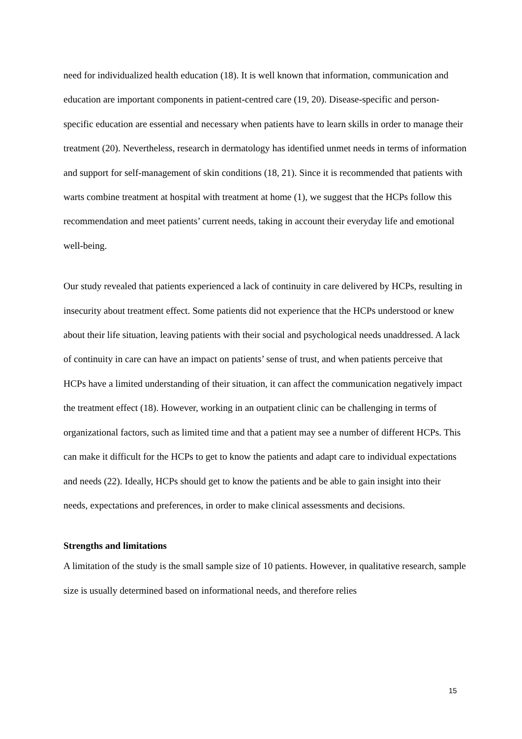need for individualized health education (18). It is well known that information, communication and education are important components in patient-centred care (19, 20). Disease-specific and person-specific education are essential and necessary when patients have to learn skills in order to manage their treatment (20). Nevertheless, research in dermatology has identified unmet needs in terms of information and support for self-management of skin conditions (18, 21). Since it is recommended that patients with warts combine treatment at hospital with treatment at home (1), we suggest that the HCPs follow this recommendation and meet patients’ current needs, taking in account their everyday life and emotional well-being.
Our study revealed that patients experienced a lack of continuity in care delivered by HCPs, resulting in insecurity about treatment effect. Some patients did not experience that the HCPs understood or knew about their life situation, leaving patients with their social and psychological needs unaddressed. A lack of continuity in care can have an impact on patients’ sense of trust, and when patients perceive that HCPs have a limited understanding of their situation, it can affect the communication negatively impact the treatment effect (18). However, working in an outpatient clinic can be challenging in terms of organizational factors, such as limited time and that a patient may see a number of different HCPs. This can make it difficult for the HCPs to get to know the patients and adapt care to individual expectations and needs (22). Ideally, HCPs should get to know the patients and be able to gain insight into their needs, expectations and preferences, in order to make clinical assessments and decisions.
Strengths and limitations
A limitation of the study is the small sample size of 10 patients. However, in qualitative research, sample size is usually determined based on informational needs, and therefore relies
15